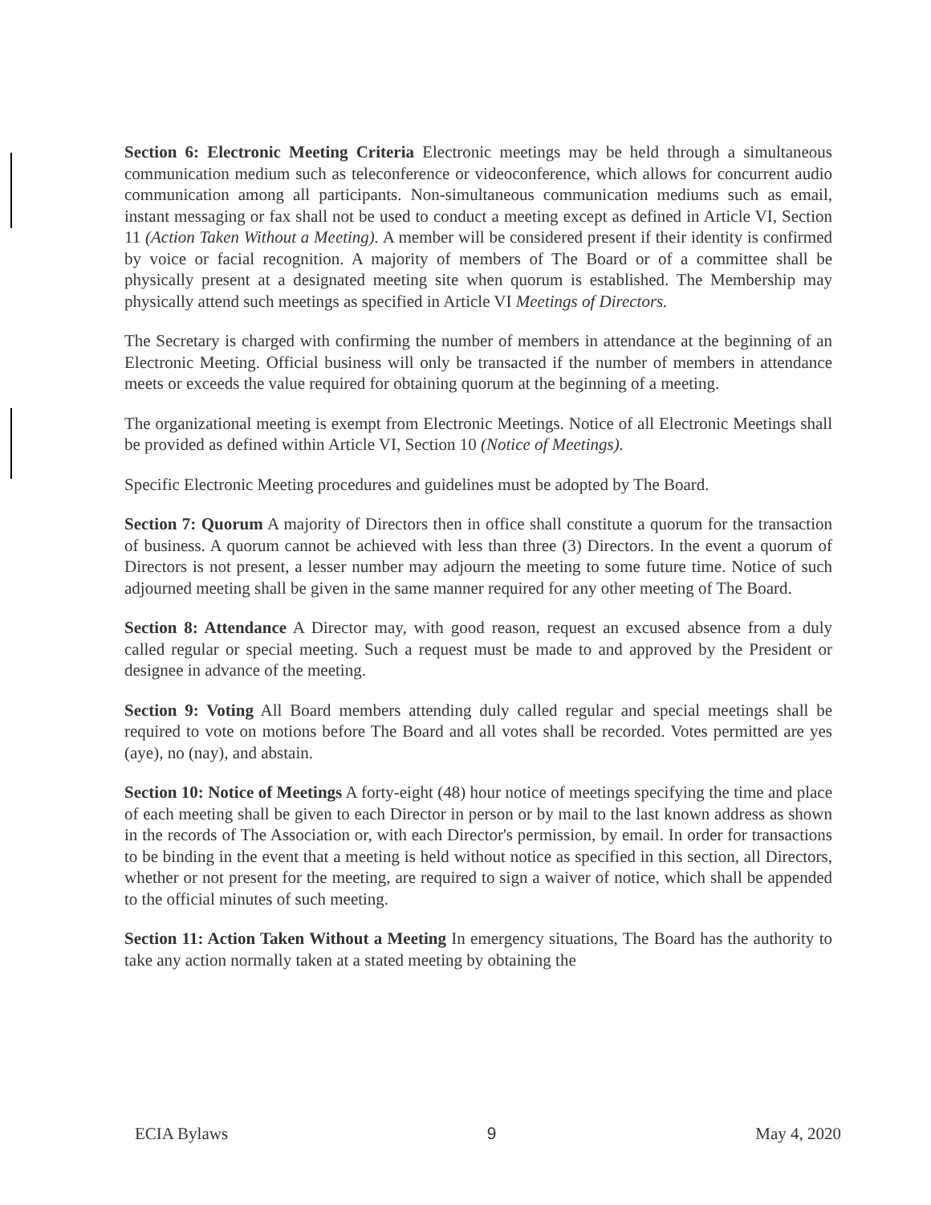Section 6: Electronic Meeting Criteria Electronic meetings may be held through a simultaneous communication medium such as teleconference or videoconference, which allows for concurrent audio communication among all participants. Non-simultaneous communication mediums such as email, instant messaging or fax shall not be used to conduct a meeting except as defined in Article VI, Section 11 (Action Taken Without a Meeting). A member will be considered present if their identity is confirmed by voice or facial recognition. A majority of members of The Board or of a committee shall be physically present at a designated meeting site when quorum is established. The Membership may physically attend such meetings as specified in Article VI Meetings of Directors.
The Secretary is charged with confirming the number of members in attendance at the beginning of an Electronic Meeting. Official business will only be transacted if the number of members in attendance meets or exceeds the value required for obtaining quorum at the beginning of a meeting.
The organizational meeting is exempt from Electronic Meetings. Notice of all Electronic Meetings shall be provided as defined within Article VI, Section 10 (Notice of Meetings).
Specific Electronic Meeting procedures and guidelines must be adopted by The Board.
Section 7: Quorum A majority of Directors then in office shall constitute a quorum for the transaction of business. A quorum cannot be achieved with less than three (3) Directors. In the event a quorum of Directors is not present, a lesser number may adjourn the meeting to some future time. Notice of such adjourned meeting shall be given in the same manner required for any other meeting of The Board.
Section 8: Attendance A Director may, with good reason, request an excused absence from a duly called regular or special meeting. Such a request must be made to and approved by the President or designee in advance of the meeting.
Section 9: Voting All Board members attending duly called regular and special meetings shall be required to vote on motions before The Board and all votes shall be recorded. Votes permitted are yes (aye), no (nay), and abstain.
Section 10: Notice of Meetings A forty-eight (48) hour notice of meetings specifying the time and place of each meeting shall be given to each Director in person or by mail to the last known address as shown in the records of The Association or, with each Director's permission, by email. In order for transactions to be binding in the event that a meeting is held without notice as specified in this section, all Directors, whether or not present for the meeting, are required to sign a waiver of notice, which shall be appended to the official minutes of such meeting.
Section 11: Action Taken Without a Meeting In emergency situations, The Board has the authority to take any action normally taken at a stated meeting by obtaining the
ECIA Bylaws 9 May 4, 2020